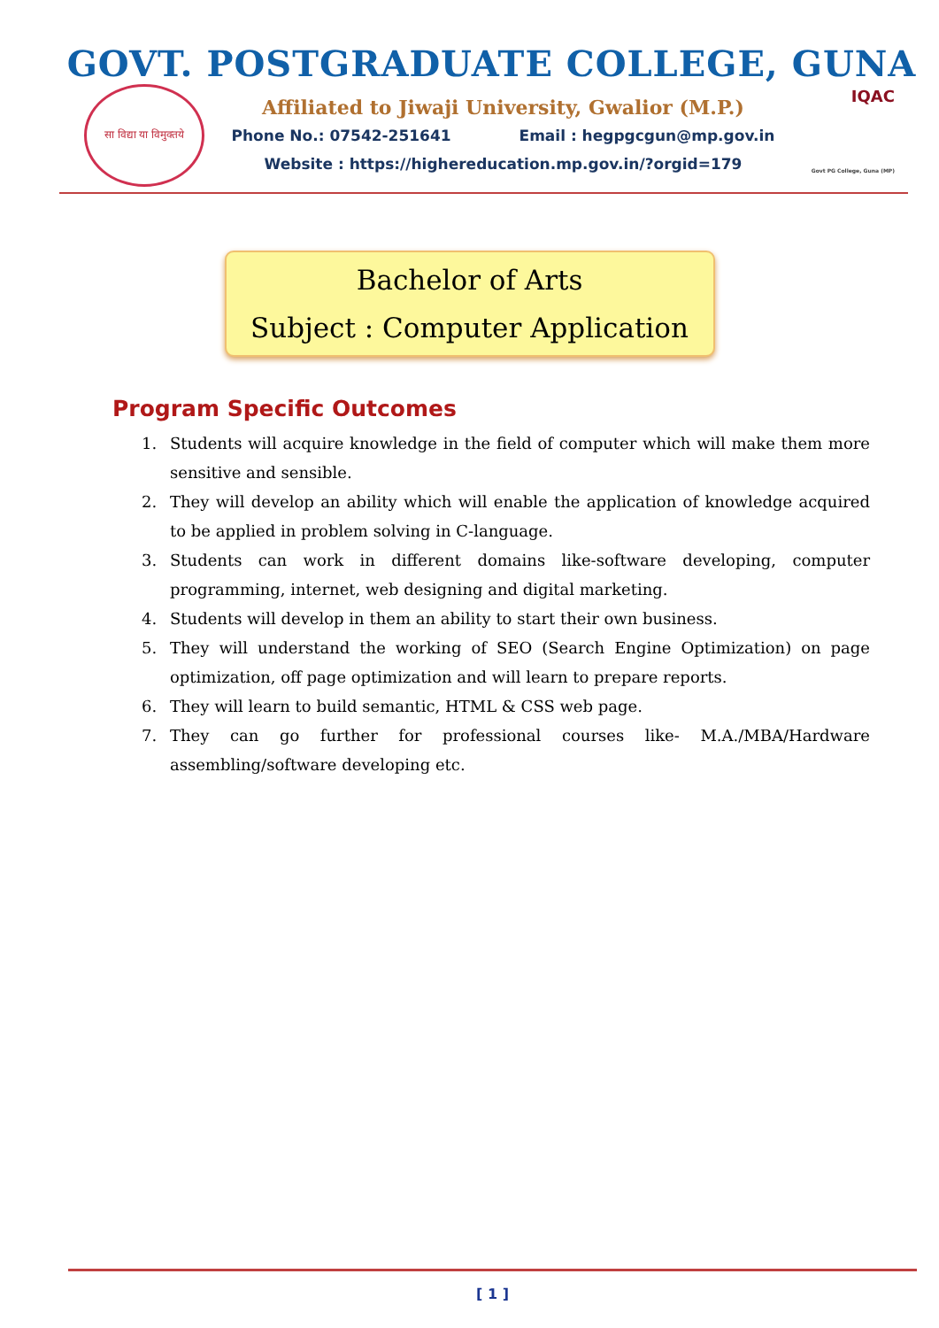GOVT. POSTGRADUATE COLLEGE, GUNA
सा विद्या या विमुक्तये
Affiliated to Jiwaji University, Gwalior (M.P.)
Phone No.: 07542-251641 Email : hegpgcgun@mp.gov.in
Website : https://highereducation.mp.gov.in/?orgid=179
IQAC
Govt PG College, Guna (MP)
Bachelor of Arts
Subject : Computer Application
Program Specific Outcomes
1. Students will acquire knowledge in the field of computer which will make them more sensitive and sensible.
2. They will develop an ability which will enable the application of knowledge acquired to be applied in problem solving in C-language.
3. Students can work in different domains like-software developing, computer programming, internet, web designing and digital marketing.
4. Students will develop in them an ability to start their own business.
5. They will understand the working of SEO (Search Engine Optimization) on page optimization, off page optimization and will learn to prepare reports.
6. They will learn to build semantic, HTML & CSS web page.
7. They can go further for professional courses like- M.A./MBA/Hardware assembling/software developing etc.
[ 1 ]